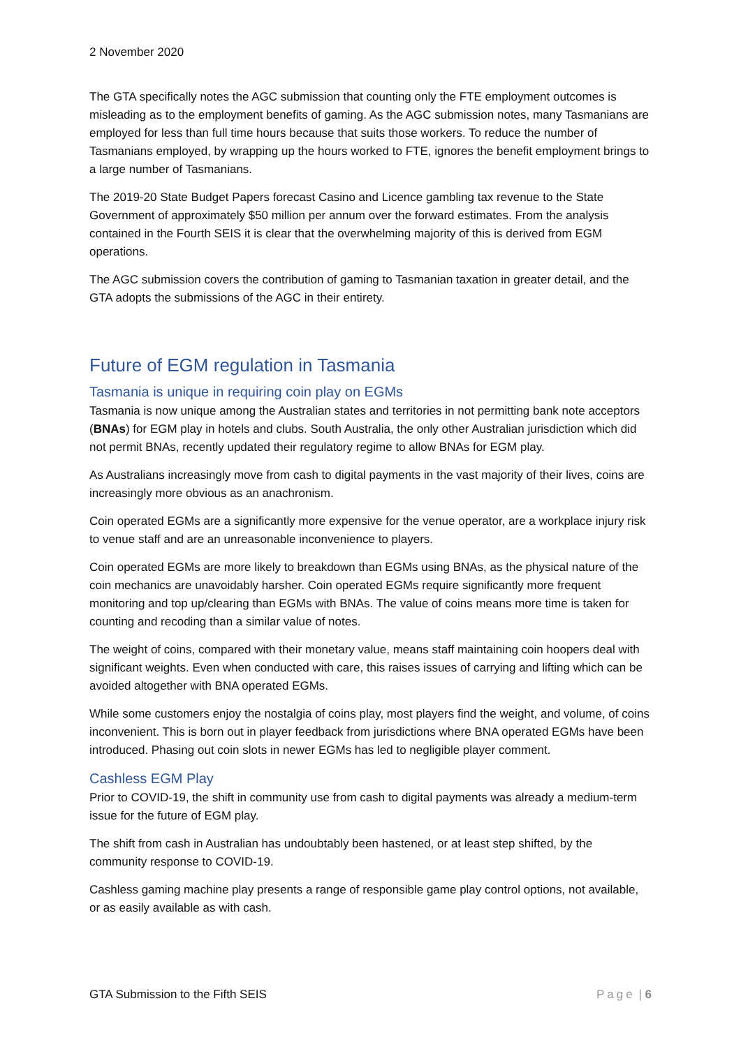2 November 2020
The GTA specifically notes the AGC submission that counting only the FTE employment outcomes is misleading as to the employment benefits of gaming. As the AGC submission notes, many Tasmanians are employed for less than full time hours because that suits those workers. To reduce the number of Tasmanians employed, by wrapping up the hours worked to FTE, ignores the benefit employment brings to a large number of Tasmanians.
The 2019-20 State Budget Papers forecast Casino and Licence gambling tax revenue to the State Government of approximately $50 million per annum over the forward estimates. From the analysis contained in the Fourth SEIS it is clear that the overwhelming majority of this is derived from EGM operations.
The AGC submission covers the contribution of gaming to Tasmanian taxation in greater detail, and the GTA adopts the submissions of the AGC in their entirety.
Future of EGM regulation in Tasmania
Tasmania is unique in requiring coin play on EGMs
Tasmania is now unique among the Australian states and territories in not permitting bank note acceptors (BNAs) for EGM play in hotels and clubs. South Australia, the only other Australian jurisdiction which did not permit BNAs, recently updated their regulatory regime to allow BNAs for EGM play.
As Australians increasingly move from cash to digital payments in the vast majority of their lives, coins are increasingly more obvious as an anachronism.
Coin operated EGMs are a significantly more expensive for the venue operator, are a workplace injury risk to venue staff and are an unreasonable inconvenience to players.
Coin operated EGMs are more likely to breakdown than EGMs using BNAs, as the physical nature of the coin mechanics are unavoidably harsher. Coin operated EGMs require significantly more frequent monitoring and top up/clearing than EGMs with BNAs. The value of coins means more time is taken for counting and recoding than a similar value of notes.
The weight of coins, compared with their monetary value, means staff maintaining coin hoopers deal with significant weights. Even when conducted with care, this raises issues of carrying and lifting which can be avoided altogether with BNA operated EGMs.
While some customers enjoy the nostalgia of coins play, most players find the weight, and volume, of coins inconvenient. This is born out in player feedback from jurisdictions where BNA operated EGMs have been introduced. Phasing out coin slots in newer EGMs has led to negligible player comment.
Cashless EGM Play
Prior to COVID-19, the shift in community use from cash to digital payments was already a medium-term issue for the future of EGM play.
The shift from cash in Australian has undoubtably been hastened, or at least step shifted, by the community response to COVID-19.
Cashless gaming machine play presents a range of responsible game play control options, not available, or as easily available as with cash.
GTA Submission to the Fifth SEIS Page | 6